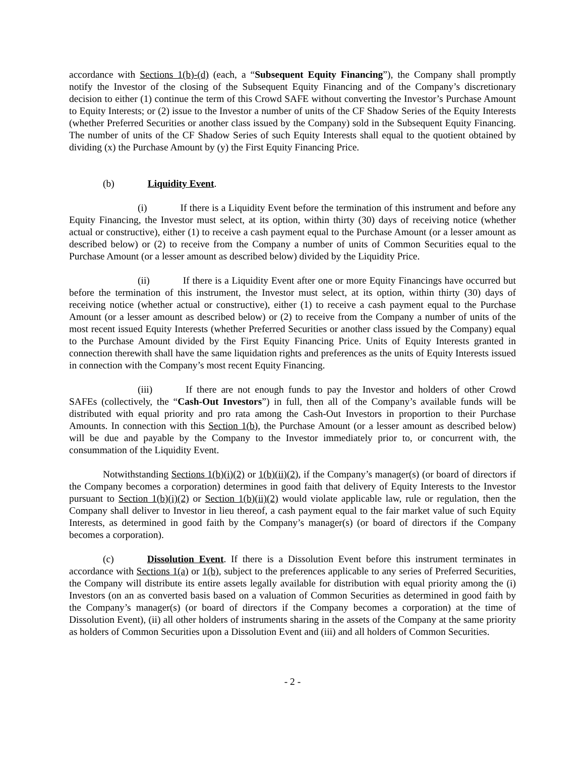accordance with Sections 1(b)-(d) (each, a “Subsequent Equity Financing”), the Company shall promptly notify the Investor of the closing of the Subsequent Equity Financing and of the Company’s discretionary decision to either (1) continue the term of this Crowd SAFE without converting the Investor’s Purchase Amount to Equity Interests; or (2) issue to the Investor a number of units of the CF Shadow Series of the Equity Interests (whether Preferred Securities or another class issued by the Company) sold in the Subsequent Equity Financing. The number of units of the CF Shadow Series of such Equity Interests shall equal to the quotient obtained by dividing (x) the Purchase Amount by (y) the First Equity Financing Price.
(b) Liquidity Event.
(i) If there is a Liquidity Event before the termination of this instrument and before any Equity Financing, the Investor must select, at its option, within thirty (30) days of receiving notice (whether actual or constructive), either (1) to receive a cash payment equal to the Purchase Amount (or a lesser amount as described below) or (2) to receive from the Company a number of units of Common Securities equal to the Purchase Amount (or a lesser amount as described below) divided by the Liquidity Price.
(ii) If there is a Liquidity Event after one or more Equity Financings have occurred but before the termination of this instrument, the Investor must select, at its option, within thirty (30) days of receiving notice (whether actual or constructive), either (1) to receive a cash payment equal to the Purchase Amount (or a lesser amount as described below) or (2) to receive from the Company a number of units of the most recent issued Equity Interests (whether Preferred Securities or another class issued by the Company) equal to the Purchase Amount divided by the First Equity Financing Price. Units of Equity Interests granted in connection therewith shall have the same liquidation rights and preferences as the units of Equity Interests issued in connection with the Company’s most recent Equity Financing.
(iii) If there are not enough funds to pay the Investor and holders of other Crowd SAFEs (collectively, the “Cash-Out Investors”) in full, then all of the Company’s available funds will be distributed with equal priority and pro rata among the Cash-Out Investors in proportion to their Purchase Amounts. In connection with this Section 1(b), the Purchase Amount (or a lesser amount as described below) will be due and payable by the Company to the Investor immediately prior to, or concurrent with, the consummation of the Liquidity Event.
Notwithstanding Sections 1(b)(i)(2) or 1(b)(ii)(2), if the Company’s manager(s) (or board of directors if the Company becomes a corporation) determines in good faith that delivery of Equity Interests to the Investor pursuant to Section 1(b)(i)(2) or Section 1(b)(ii)(2) would violate applicable law, rule or regulation, then the Company shall deliver to Investor in lieu thereof, a cash payment equal to the fair market value of such Equity Interests, as determined in good faith by the Company’s manager(s) (or board of directors if the Company becomes a corporation).
(c) Dissolution Event. If there is a Dissolution Event before this instrument terminates in accordance with Sections 1(a) or 1(b), subject to the preferences applicable to any series of Preferred Securities, the Company will distribute its entire assets legally available for distribution with equal priority among the (i) Investors (on an as converted basis based on a valuation of Common Securities as determined in good faith by the Company’s manager(s) (or board of directors if the Company becomes a corporation) at the time of Dissolution Event), (ii) all other holders of instruments sharing in the assets of the Company at the same priority as holders of Common Securities upon a Dissolution Event and (iii) and all holders of Common Securities.
- 2 -